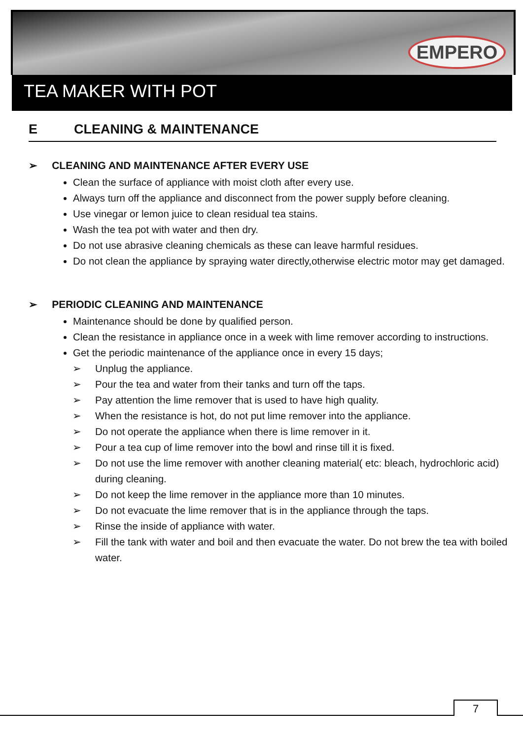EMPERO
TEA MAKER WITH POT
E CLEANING & MAINTENANCE
➢ CLEANING AND MAINTENANCE AFTER EVERY USE
Clean the surface of appliance with moist cloth after every use.
Always turn off the appliance and disconnect from the power supply before cleaning.
Use vinegar or lemon juice to clean residual tea stains.
Wash the tea pot with water and then dry.
Do not use abrasive cleaning chemicals as these can leave harmful residues.
Do not clean the appliance by spraying water directly,otherwise electric motor may get damaged.
➢ PERIODIC CLEANING AND MAINTENANCE
Maintenance should be done by qualified person.
Clean the resistance in appliance once in a week with lime remover according to instructions.
Get the periodic maintenance of the appliance once in every 15 days;
➢ Unplug the appliance.
➢ Pour the tea and water from their tanks and turn off the taps.
➢ Pay attention the lime remover that is used to have high quality.
➢ When the resistance is hot, do not put lime remover into the appliance.
➢ Do not operate the appliance when there is lime remover in it.
➢ Pour a tea cup of lime remover into the bowl and rinse till it is fixed.
➢ Do not use the lime remover with another cleaning material( etc: bleach, hydrochloric acid) during cleaning.
➢ Do not keep the lime remover in the appliance more than 10 minutes.
➢ Do not evacuate the lime remover that is in the appliance through the taps.
➢ Rinse the inside of appliance with water.
➢ Fill the tank with water and boil and then evacuate the water. Do not brew the tea with boiled water.
7